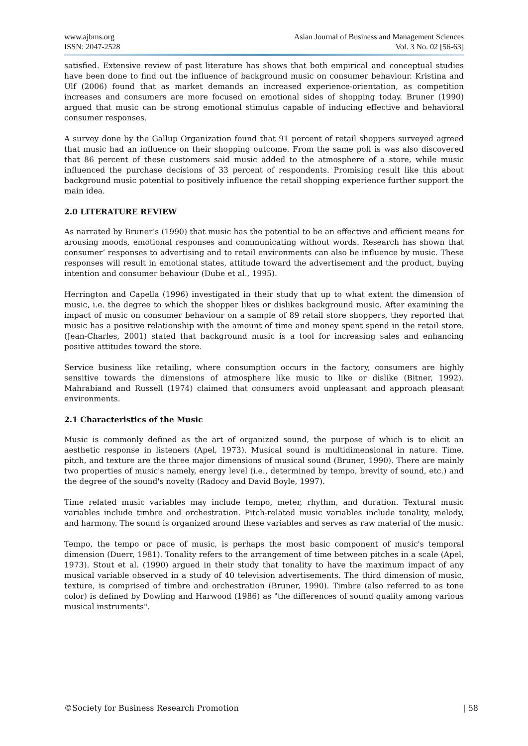www.ajbms.org
ISSN: 2047-2528
Asian Journal of Business and Management Sciences
Vol. 3 No. 02 [56-63]
satisfied. Extensive review of past literature has shows that both empirical and conceptual studies have been done to find out the influence of background music on consumer behaviour. Kristina and Ulf (2006) found that as market demands an increased experience-orientation, as competition increases and consumers are more focused on emotional sides of shopping today. Bruner (1990) argued that music can be strong emotional stimulus capable of inducing effective and behavioral consumer responses.
A survey done by the Gallup Organization found that 91 percent of retail shoppers surveyed agreed that music had an influence on their shopping outcome. From the same poll is was also discovered that 86 percent of these customers said music added to the atmosphere of a store, while music influenced the purchase decisions of 33 percent of respondents. Promising result like this about background music potential to positively influence the retail shopping experience further support the main idea.
2.0 LITERATURE REVIEW
As narrated by Bruner’s (1990) that music has the potential to be an effective and efficient means for arousing moods, emotional responses and communicating without words. Research has shown that consumer’ responses to advertising and to retail environments can also be influence by music. These responses will result in emotional states, attitude toward the advertisement and the product, buying intention and consumer behaviour (Dube et al., 1995).
Herrington and Capella (1996) investigated in their study that up to what extent the dimension of music, i.e. the degree to which the shopper likes or dislikes background music. After examining the impact of music on consumer behaviour on a sample of 89 retail store shoppers, they reported that music has a positive relationship with the amount of time and money spent spend in the retail store. (Jean-Charles, 2001) stated that background music is a tool for increasing sales and enhancing positive attitudes toward the store.
Service business like retailing, where consumption occurs in the factory, consumers are highly sensitive towards the dimensions of atmosphere like music to like or dislike (Bitner, 1992). Mahrabiand and Russell (1974) claimed that consumers avoid unpleasant and approach pleasant environments.
2.1 Characteristics of the Music
Music is commonly defined as the art of organized sound, the purpose of which is to elicit an aesthetic response in listeners (Apel, 1973). Musical sound is multidimensional in nature. Time, pitch, and texture are the three major dimensions of musical sound (Bruner, 1990). There are mainly two properties of music's namely, energy level (i.e., determined by tempo, brevity of sound, etc.) and the degree of the sound's novelty (Radocy and David Boyle, 1997).
Time related music variables may include tempo, meter, rhythm, and duration. Textural music variables include timbre and orchestration. Pitch-related music variables include tonality, melody, and harmony. The sound is organized around these variables and serves as raw material of the music.
Tempo, the tempo or pace of music, is perhaps the most basic component of music's temporal dimension (Duerr, 1981). Tonality refers to the arrangement of time between pitches in a scale (Apel, 1973). Stout et al. (1990) argued in their study that tonality to have the maximum impact of any musical variable observed in a study of 40 television advertisements. The third dimension of music, texture, is comprised of timbre and orchestration (Bruner, 1990). Timbre (also referred to as tone color) is defined by Dowling and Harwood (1986) as "the differences of sound quality among various musical instruments".
©Society for Business Research Promotion | 58